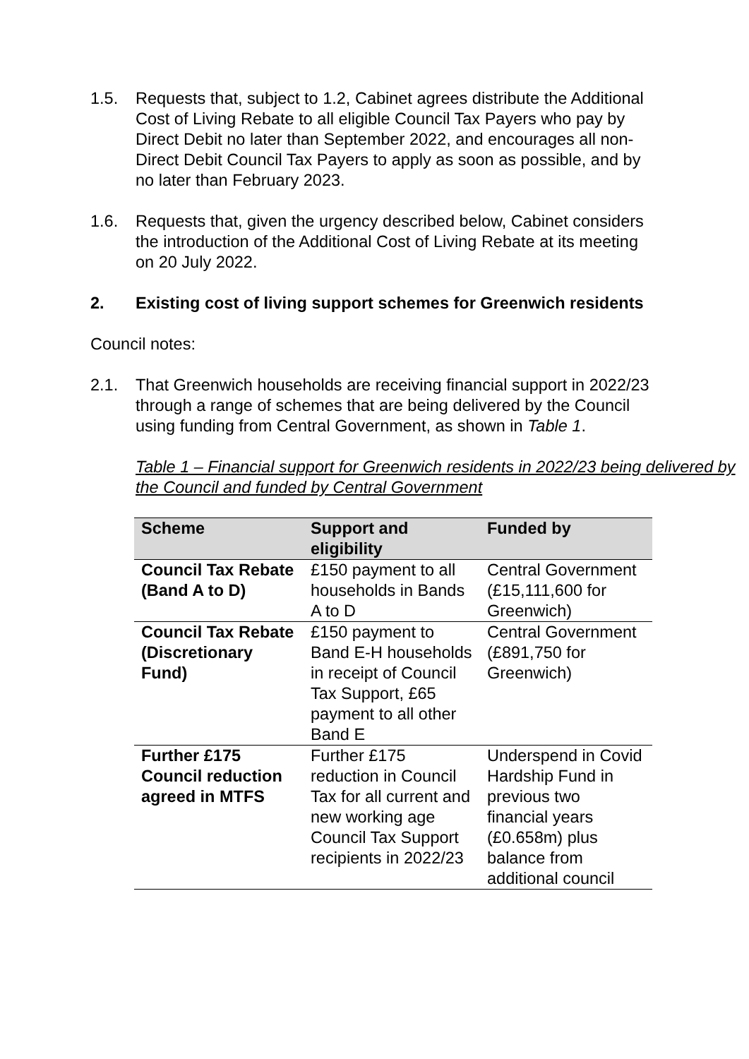1.5. Requests that, subject to 1.2, Cabinet agrees distribute the Additional Cost of Living Rebate to all eligible Council Tax Payers who pay by Direct Debit no later than September 2022, and encourages all non-Direct Debit Council Tax Payers to apply as soon as possible, and by no later than February 2023.
1.6. Requests that, given the urgency described below, Cabinet considers the introduction of the Additional Cost of Living Rebate at its meeting on 20 July 2022.
2. Existing cost of living support schemes for Greenwich residents
Council notes:
2.1. That Greenwich households are receiving financial support in 2022/23 through a range of schemes that are being delivered by the Council using funding from Central Government, as shown in Table 1.
Table 1 – Financial support for Greenwich residents in 2022/23 being delivered by the Council and funded by Central Government
| Scheme | Support and eligibility | Funded by |
| --- | --- | --- |
| Council Tax Rebate (Band A to D) | £150 payment to all households in Bands A to D | Central Government (£15,111,600 for Greenwich) |
| Council Tax Rebate (Discretionary Fund) | £150 payment to Band E-H households in receipt of Council Tax Support, £65 payment to all other Band E | Central Government (£891,750 for Greenwich) |
| Further £175 Council reduction agreed in MTFS | Further £175 reduction in Council Tax for all current and new working age Council Tax Support recipients in 2022/23 | Underspend in Covid Hardship Fund in previous two financial years (£0.658m) plus balance from additional council |